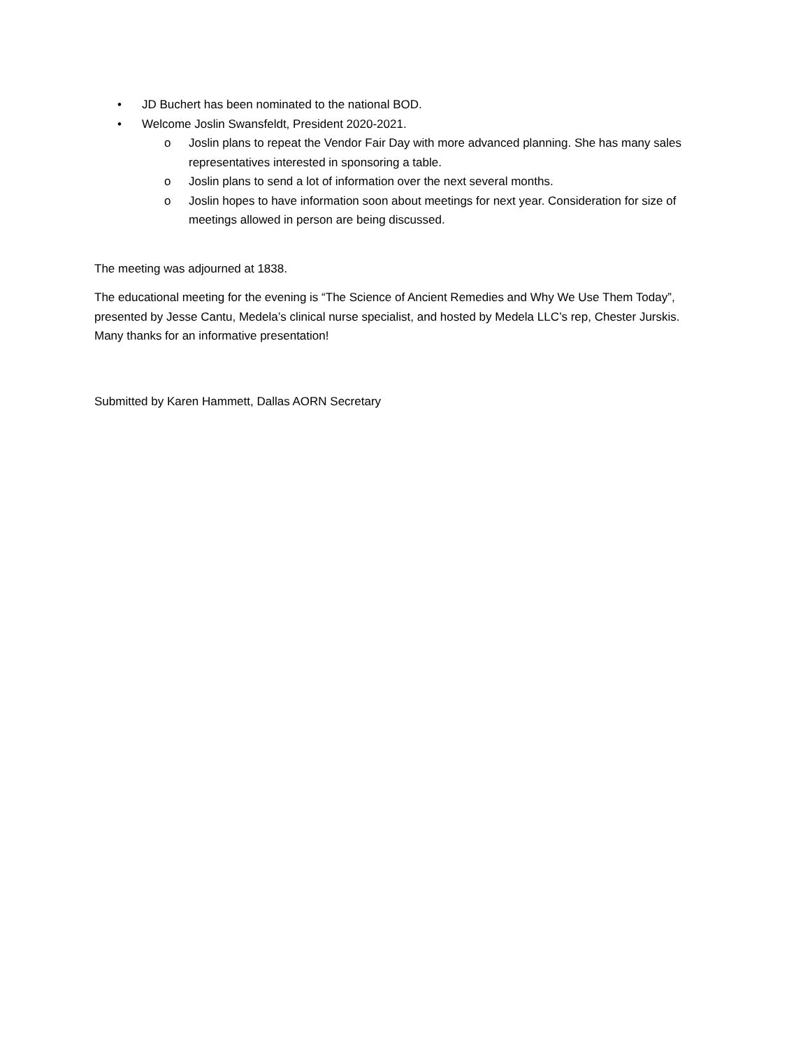• JD Buchert has been nominated to the national BOD.
• Welcome Joslin Swansfeldt, President 2020-2021.
o Joslin plans to repeat the Vendor Fair Day with more advanced planning. She has many sales representatives interested in sponsoring a table.
o Joslin plans to send a lot of information over the next several months.
o Joslin hopes to have information soon about meetings for next year. Consideration for size of meetings allowed in person are being discussed.
The meeting was adjourned at 1838.
The educational meeting for the evening is “The Science of Ancient Remedies and Why We Use Them Today”, presented by Jesse Cantu, Medela’s clinical nurse specialist, and hosted by Medela LLC’s rep, Chester Jurskis. Many thanks for an informative presentation!
Submitted by Karen Hammett, Dallas AORN Secretary